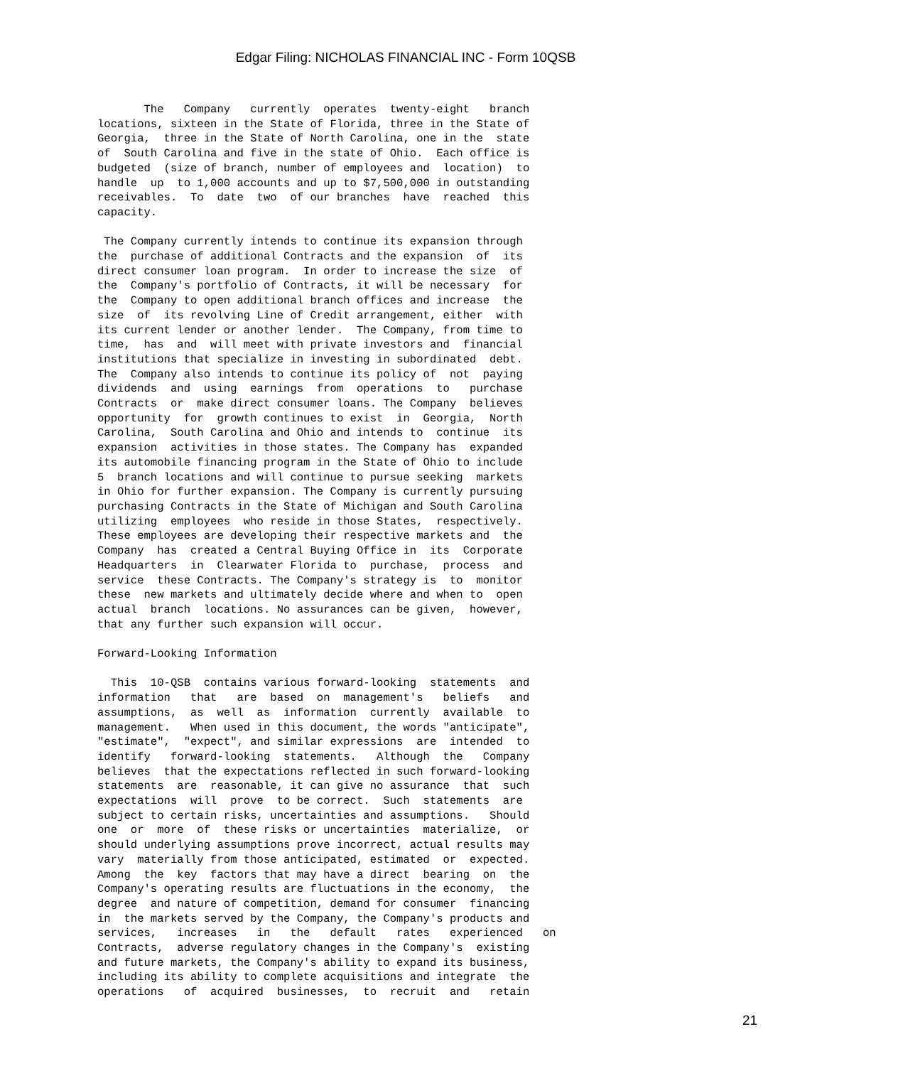Edgar Filing: NICHOLAS FINANCIAL INC - Form 10QSB
       The   Company   currently  operates  twenty-eight   branch
locations, sixteen in the State of Florida, three in the State of
Georgia,  three in the State of North Carolina, one in the  state
of  South Carolina and five in the state of Ohio.  Each office is
budgeted  (size of branch, number of employees and  location)  to
handle  up  to 1,000 accounts and up to $7,500,000 in outstanding
receivables.  To  date  two  of our branches  have  reached  this
capacity.

 The Company currently intends to continue its expansion through
the  purchase of additional Contracts and the expansion  of  its
direct consumer loan program.  In order to increase the size  of
the  Company's portfolio of Contracts, it will be necessary  for
the  Company to open additional branch offices and increase  the
size  of  its revolving Line of Credit arrangement, either  with
its current lender or another lender.  The Company, from time to
time,  has  and  will meet with private investors and  financial
institutions that specialize in investing in subordinated  debt.
The  Company also intends to continue its policy of  not  paying
dividends  and  using  earnings  from  operations  to   purchase
Contracts  or  make direct consumer loans. The Company  believes
opportunity  for  growth continues to exist  in  Georgia,  North
Carolina,  South Carolina and Ohio and intends to  continue  its
expansion  activities in those states. The Company has  expanded
its automobile financing program in the State of Ohio to include
5  branch locations and will continue to pursue seeking  markets
in Ohio for further expansion. The Company is currently pursuing
purchasing Contracts in the State of Michigan and South Carolina
utilizing  employees  who reside in those States,  respectively.
These employees are developing their respective markets and  the
Company  has  created a Central Buying Office in  its  Corporate
Headquarters  in  Clearwater Florida to  purchase,  process  and
service  these Contracts. The Company's strategy is  to  monitor
these  new markets and ultimately decide where and when to  open
actual  branch  locations. No assurances can be given,  however,
that any further such expansion will occur.

Forward-Looking Information

  This  10-QSB  contains various forward-looking  statements  and
information   that   are  based  on  management's   beliefs   and
assumptions,  as  well  as  information  currently  available  to
management.   When used in this document, the words "anticipate",
"estimate",  "expect", and similar expressions  are  intended  to
identify   forward-looking  statements.   Although  the   Company
believes  that the expectations reflected in such forward-looking
statements  are  reasonable, it can give no assurance  that  such
expectations  will  prove  to be correct.  Such  statements  are
subject to certain risks, uncertainties and assumptions.   Should
one  or  more  of  these risks or uncertainties  materialize,  or
should underlying assumptions prove incorrect, actual results may
vary  materially from those anticipated, estimated  or  expected.
Among  the  key  factors that may have a direct  bearing  on  the
Company's operating results are fluctuations in the economy,  the
degree  and nature of competition, demand for consumer  financing
in  the markets served by the Company, the Company's products and
services,   increases   in   the   default   rates   experienced   on
Contracts,  adverse regulatory changes in the Company's  existing
and future markets, the Company's ability to expand its business,
including its ability to complete acquisitions and integrate  the
operations   of  acquired  businesses,  to  recruit  and   retain
21